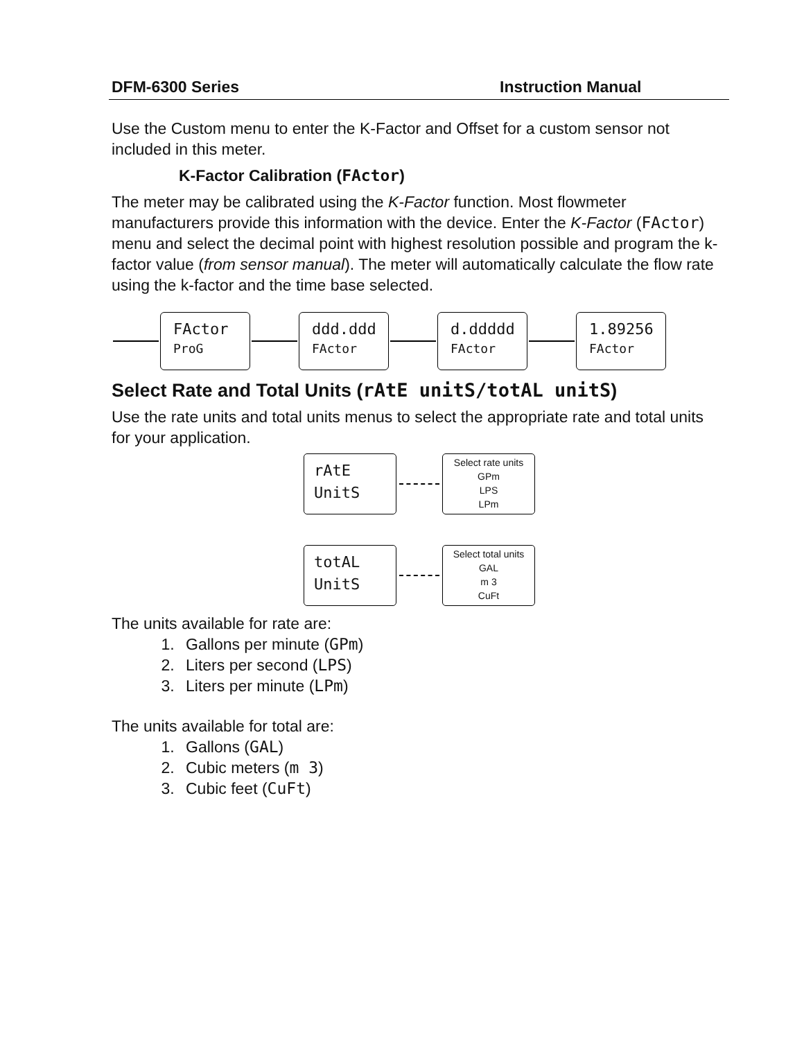DFM-6300 Series Instruction Manual
Use the Custom menu to enter the K-Factor and Offset for a custom sensor not included in this meter.
K-Factor Calibration (FActor)
The meter may be calibrated using the K-Factor function. Most flowmeter manufacturers provide this information with the device. Enter the K-Factor (FActor) menu and select the decimal point with highest resolution possible and program the k-factor value (from sensor manual). The meter will automatically calculate the flow rate using the k-factor and the time base selected.
FActor
ProG
ddd.ddd
FActor
d.ddddd
FActor
1.89256
FActor
Select Rate and Total Units (rAtE unitS/totAL unitS)
Use the rate units and total units menus to select the appropriate rate and total units for your application.
rAtE
UnitS
Select rate units
GPm
LPS
LPm
totAL
UnitS
Select total units
GAL
m 3
CuFt
The units available for rate are:
1. Gallons per minute (GPm)
2. Liters per second (LPS)
3. Liters per minute (LPm)
The units available for total are:
1. Gallons (GAL)
2. Cubic meters (m 3)
3. Cubic feet (CuFt)